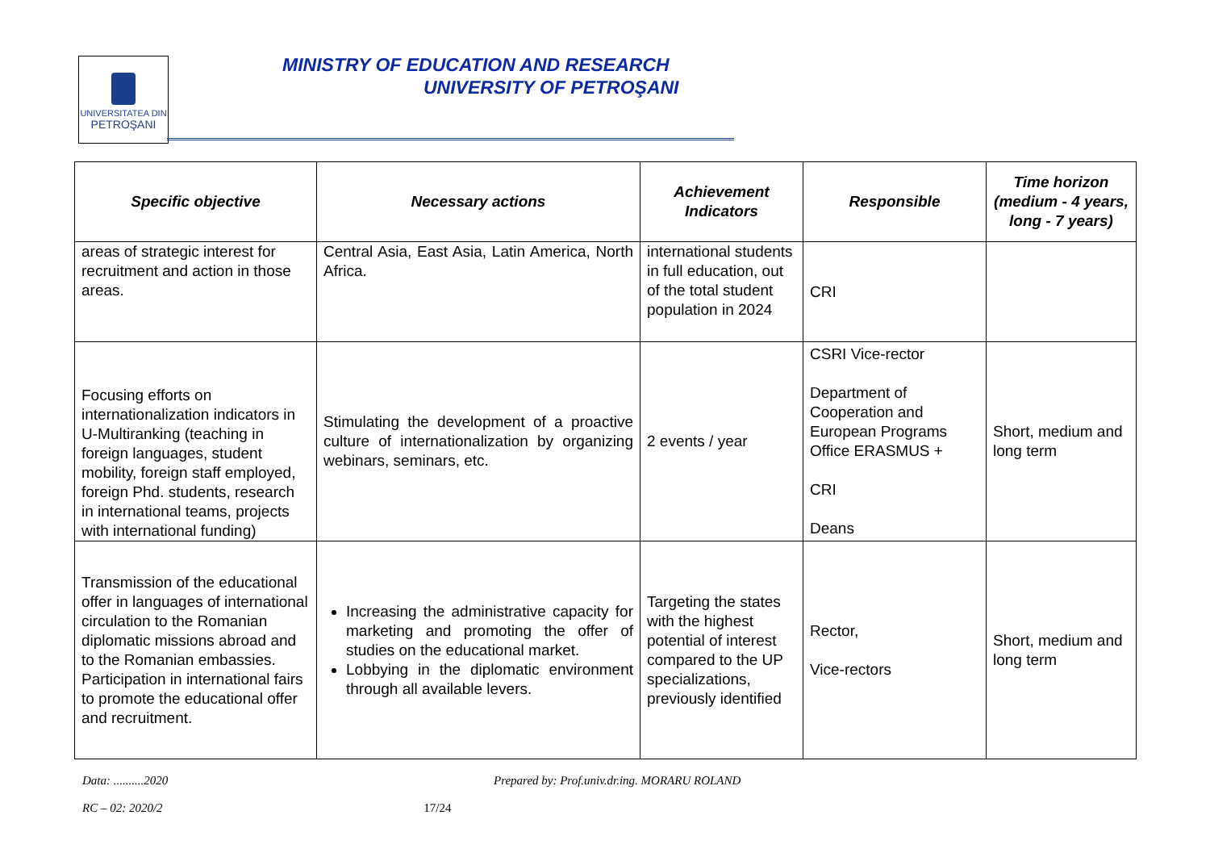UNIVERSITATEA DIN
PETROŞANI
MINISTRY OF EDUCATION AND RESEARCH
UNIVERSITY OF PETROŞANI
| Specific objective | Necessary actions | Achievement Indicators | Responsible | Time horizon (medium - 4 years, long - 7 years) |
| --- | --- | --- | --- | --- |
| areas of strategic interest for recruitment and action in those areas. | Central Asia, East Asia, Latin America, North Africa. | international students in full education, out of the total student population in 2024 | CRI | |
| Focusing efforts on internationalization indicators in U-Multiranking (teaching in foreign languages, student mobility, foreign staff employed, foreign Phd. students, research in international teams, projects with international funding) | Stimulating the development of a proactive culture of internationalization by organizing webinars, seminars, etc. | 2 events / year | CSRI Vice-rector Department of Cooperation and European Programs Office ERASMUS + CRI Deans | Short, medium and long term |
| Transmission of the educational offer in languages of international circulation to the Romanian diplomatic missions abroad and to the Romanian embassies. Participation in international fairs to promote the educational offer and recruitment. | Increasing the administrative capacity for marketing and promoting the offer of studies on the educational market. Lobbying in the diplomatic environment through all available levers. | Targeting the states with the highest potential of interest compared to the UP specializations, previously identified | Rector, Vice-rectors | Short, medium and long term |
Data: ..........2020 Prepared by: Prof.univ.dr.ing. MORARU ROLAND
RC – 02: 2020/2 17/24